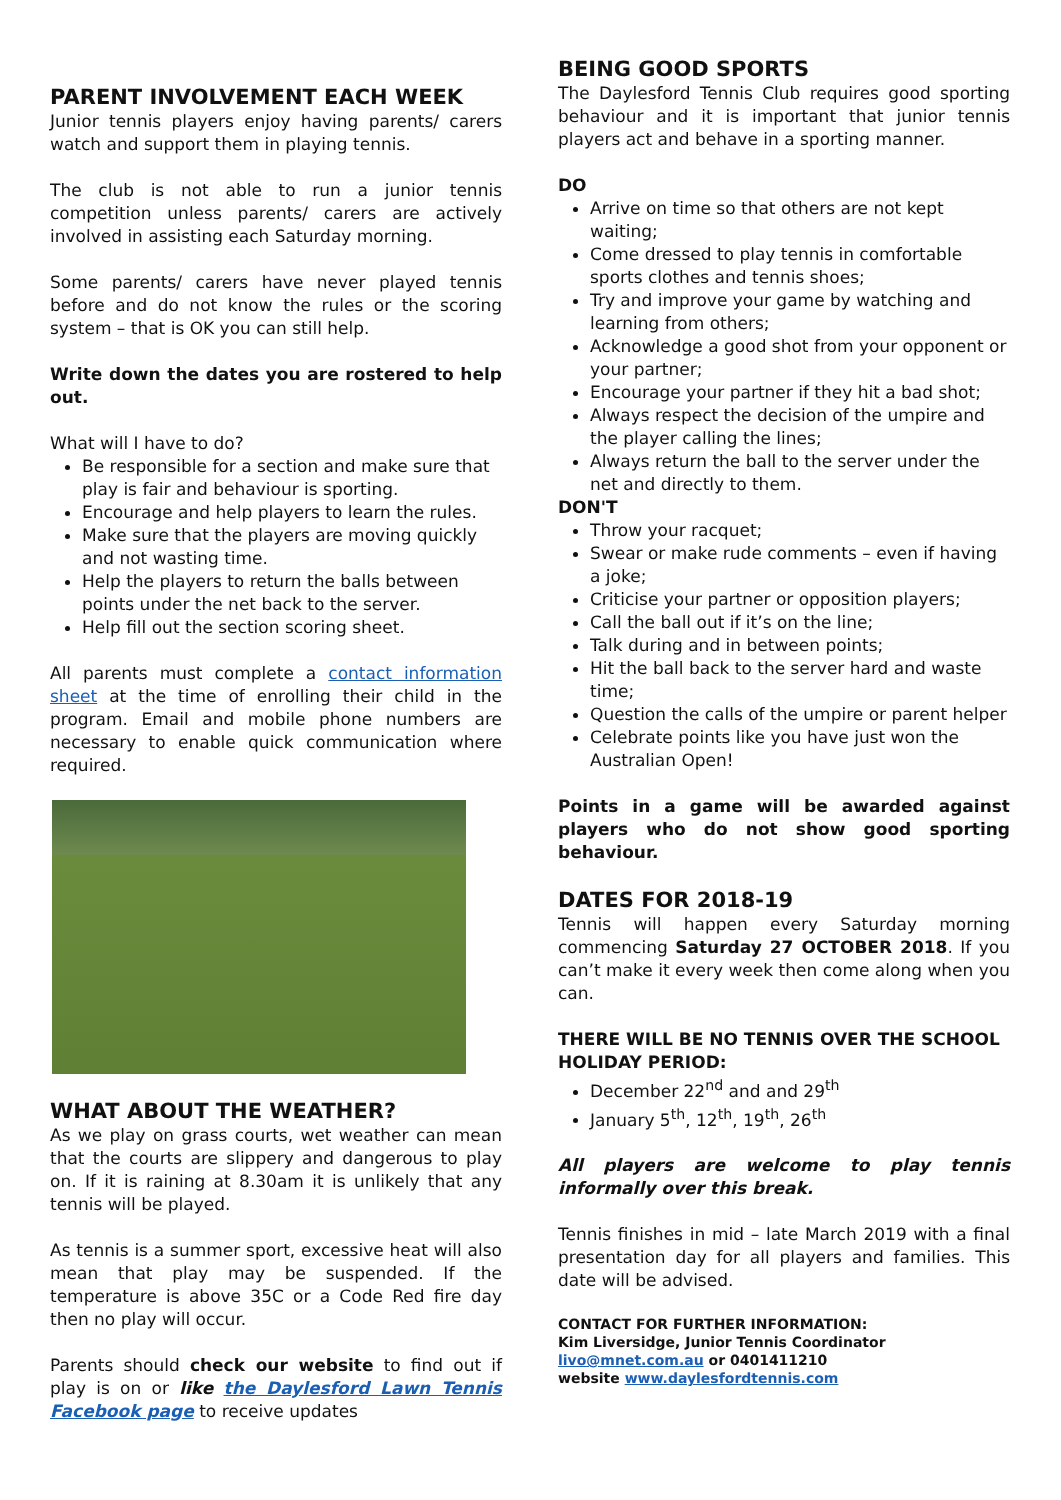PARENT INVOLVEMENT EACH WEEK
Junior tennis players enjoy having parents/ carers watch and support them in playing tennis.
The club is not able to run a junior tennis competition unless parents/ carers are actively involved in assisting each Saturday morning.
Some parents/ carers have never played tennis before and do not know the rules or the scoring system – that is OK you can still help.
Write down the dates you are rostered to help out.
What will I have to do?
Be responsible for a section and make sure that play is fair and behaviour is sporting.
Encourage and help players to learn the rules.
Make sure that the players are moving quickly and not wasting time.
Help the players to return the balls between points under the net back to the server.
Help fill out the section scoring sheet.
All parents must complete a contact information sheet at the time of enrolling their child in the program. Email and mobile phone numbers are necessary to enable quick communication where required.
WHAT ABOUT THE WEATHER?
As we play on grass courts, wet weather can mean that the courts are slippery and dangerous to play on. If it is raining at 8.30am it is unlikely that any tennis will be played.
As tennis is a summer sport, excessive heat will also mean that play may be suspended. If the temperature is above 35C or a Code Red fire day then no play will occur.
Parents should check our website to find out if play is on or like the Daylesford Lawn Tennis Facebook page to receive updates
BEING GOOD SPORTS
The Daylesford Tennis Club requires good sporting behaviour and it is important that junior tennis players act and behave in a sporting manner.
DO
Arrive on time so that others are not kept waiting;
Come dressed to play tennis in comfortable sports clothes and tennis shoes;
Try and improve your game by watching and learning from others;
Acknowledge a good shot from your opponent or your partner;
Encourage your partner if they hit a bad shot;
Always respect the decision of the umpire and the player calling the lines;
Always return the ball to the server under the net and directly to them.
DON'T
Throw your racquet;
Swear or make rude comments – even if having a joke;
Criticise your partner or opposition players;
Call the ball out if it’s on the line;
Talk during and in between points;
Hit the ball back to the server hard and waste time;
Question the calls of the umpire or parent helper
Celebrate points like you have just won the Australian Open!
Points in a game will be awarded against players who do not show good sporting behaviour.
DATES FOR 2018-19
Tennis will happen every Saturday morning commencing Saturday 27 OCTOBER 2018. If you can’t make it every week then come along when you can.
THERE WILL BE NO TENNIS OVER THE SCHOOL HOLIDAY PERIOD:
December 22<sup>nd</sup> and and 29<sup>th</sup>
January 5<sup>th</sup>, 12<sup>th</sup>, 19<sup>th</sup>, 26<sup>th</sup>
All players are welcome to play tennis informally over this break.
Tennis finishes in mid – late March 2019 with a final presentation day for all players and families. This date will be advised.
CONTACT FOR FURTHER INFORMATION:
Kim Liversidge, Junior Tennis Coordinator
livo@mnet.com.au or 0401411210
website www.daylesfordtennis.com